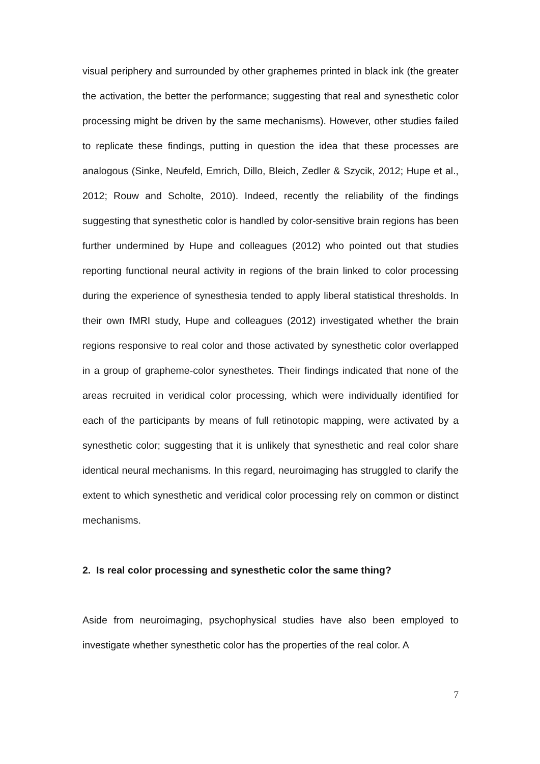visual periphery and surrounded by other graphemes printed in black ink (the greater the activation, the better the performance; suggesting that real and synesthetic color processing might be driven by the same mechanisms). However, other studies failed to replicate these findings, putting in question the idea that these processes are analogous (Sinke, Neufeld, Emrich, Dillo, Bleich, Zedler & Szycik, 2012; Hupe et al., 2012; Rouw and Scholte, 2010). Indeed, recently the reliability of the findings suggesting that synesthetic color is handled by color-sensitive brain regions has been further undermined by Hupe and colleagues (2012) who pointed out that studies reporting functional neural activity in regions of the brain linked to color processing during the experience of synesthesia tended to apply liberal statistical thresholds. In their own fMRI study, Hupe and colleagues (2012) investigated whether the brain regions responsive to real color and those activated by synesthetic color overlapped in a group of grapheme-color synesthetes. Their findings indicated that none of the areas recruited in veridical color processing, which were individually identified for each of the participants by means of full retinotopic mapping, were activated by a synesthetic color; suggesting that it is unlikely that synesthetic and real color share identical neural mechanisms. In this regard, neuroimaging has struggled to clarify the extent to which synesthetic and veridical color processing rely on common or distinct mechanisms.
2. Is real color processing and synesthetic color the same thing?
Aside from neuroimaging, psychophysical studies have also been employed to investigate whether synesthetic color has the properties of the real color. A
7